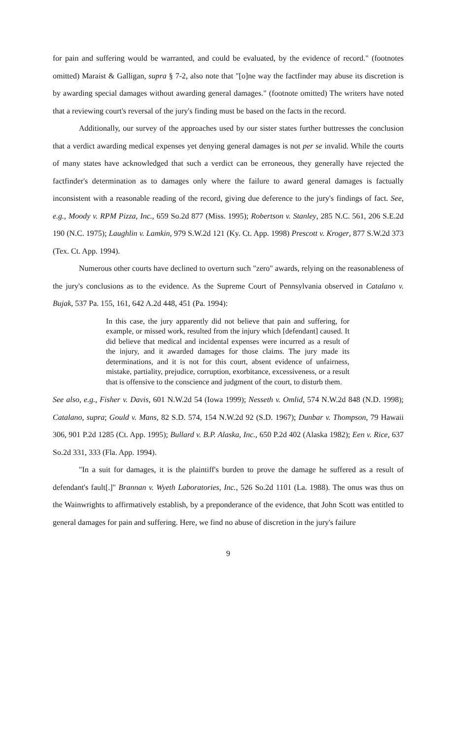for pain and suffering would be warranted, and could be evaluated, by the evidence of record." (footnotes omitted) Maraist & Galligan, supra § 7-2, also note that "[o]ne way the factfinder may abuse its discretion is by awarding special damages without awarding general damages." (footnote omitted) The writers have noted that a reviewing court's reversal of the jury's finding must be based on the facts in the record.
Additionally, our survey of the approaches used by our sister states further buttresses the conclusion that a verdict awarding medical expenses yet denying general damages is not per se invalid. While the courts of many states have acknowledged that such a verdict can be erroneous, they generally have rejected the factfinder's determination as to damages only where the failure to award general damages is factually inconsistent with a reasonable reading of the record, giving due deference to the jury's findings of fact. See, e.g., Moody v. RPM Pizza, Inc., 659 So.2d 877 (Miss. 1995); Robertson v. Stanley, 285 N.C. 561, 206 S.E.2d 190 (N.C. 1975); Laughlin v. Lamkin, 979 S.W.2d 121 (Ky. Ct. App. 1998) Prescott v. Kroger, 877 S.W.2d 373 (Tex. Ct. App. 1994).
Numerous other courts have declined to overturn such "zero" awards, relying on the reasonableness of the jury's conclusions as to the evidence. As the Supreme Court of Pennsylvania observed in Catalano v. Bujak, 537 Pa. 155, 161, 642 A.2d 448, 451 (Pa. 1994):
In this case, the jury apparently did not believe that pain and suffering, for example, or missed work, resulted from the injury which [defendant] caused. It did believe that medical and incidental expenses were incurred as a result of the injury, and it awarded damages for those claims. The jury made its determinations, and it is not for this court, absent evidence of unfairness, mistake, partiality, prejudice, corruption, exorbitance, excessiveness, or a result that is offensive to the conscience and judgment of the court, to disturb them.
See also, e.g., Fisher v. Davis, 601 N.W.2d 54 (Iowa 1999); Nesseth v. Omlid, 574 N.W.2d 848 (N.D. 1998); Catalano, supra; Gould v. Mans, 82 S.D. 574, 154 N.W.2d 92 (S.D. 1967); Dunbar v. Thompson, 79 Hawaii 306, 901 P.2d 1285 (Ct. App. 1995); Bullard v. B.P. Alaska, Inc., 650 P.2d 402 (Alaska 1982); Een v. Rice, 637 So.2d 331, 333 (Fla. App. 1994).
"In a suit for damages, it is the plaintiff's burden to prove the damage he suffered as a result of defendant's fault[.]" Brannan v. Wyeth Laboratories, Inc., 526 So.2d 1101 (La. 1988). The onus was thus on the Wainwrights to affirmatively establish, by a preponderance of the evidence, that John Scott was entitled to general damages for pain and suffering. Here, we find no abuse of discretion in the jury's failure
9